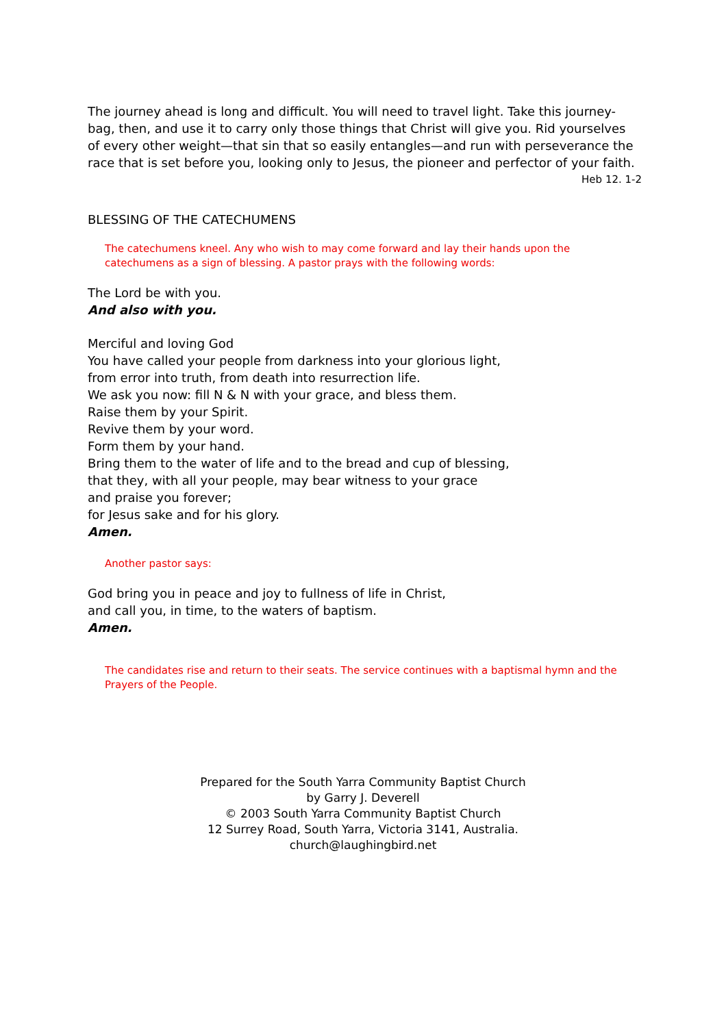The journey ahead is long and difficult. You will need to travel light. Take this journey-bag, then, and use it to carry only those things that Christ will give you. Rid yourselves of every other weight—that sin that so easily entangles—and run with perseverance the race that is set before you, looking only to Jesus, the pioneer and perfector of your faith.
Heb 12. 1-2
BLESSING OF THE CATECHUMENS
The catechumens kneel. Any who wish to may come forward and lay their hands upon the catechumens as a sign of blessing. A pastor prays with the following words:
The Lord be with you.
And also with you.
Merciful and loving God
You have called your people from darkness into your glorious light,
from error into truth, from death into resurrection life.
We ask you now: fill N & N with your grace, and bless them.
Raise them by your Spirit.
Revive them by your word.
Form them by your hand.
Bring them to the water of life and to the bread and cup of blessing,
that they, with all your people, may bear witness to your grace
and praise you forever;
for Jesus sake and for his glory.
Amen.
Another pastor says:
God bring you in peace and joy to fullness of life in Christ,
and call you, in time, to the waters of baptism.
Amen.
The candidates rise and return to their seats. The service continues with a baptismal hymn and the Prayers of the People.
Prepared for the South Yarra Community Baptist Church
by Garry J. Deverell
© 2003 South Yarra Community Baptist Church
12 Surrey Road, South Yarra, Victoria 3141, Australia.
church@laughingbird.net